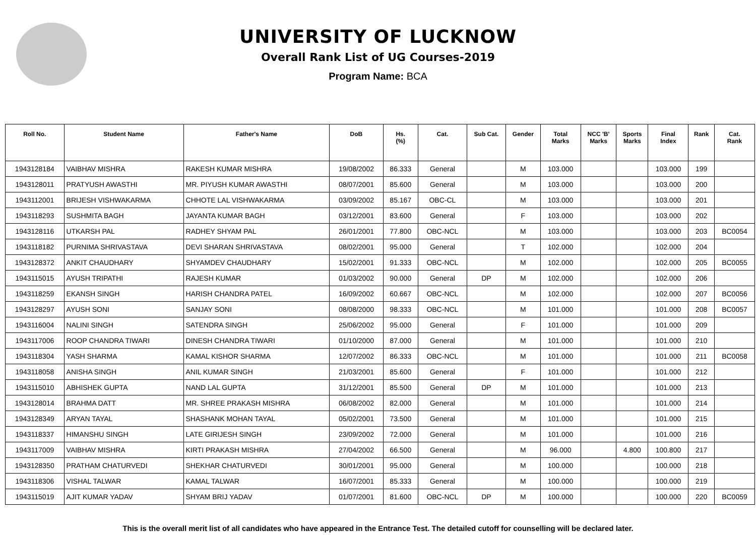UNIVERSITY OF LUCKNOW
Overall Rank List of UG Courses-2019
Program Name: BCA
| Roll No. | Student Name | Father's Name | DoB | Hs. (%) | Cat. | Sub Cat. | Gender | Total Marks | NCC 'B' Marks | Sports Marks | Final Index | Rank | Cat. Rank |
| --- | --- | --- | --- | --- | --- | --- | --- | --- | --- | --- | --- | --- | --- |
| 1943128184 | VAIBHAV MISHRA | RAKESH KUMAR MISHRA | 19/08/2002 | 86.333 | General | | M | 103.000 | | | 103.000 | 199 | |
| 1943128011 | PRATYUSH AWASTHI | MR. PIYUSH KUMAR AWASTHI | 08/07/2001 | 85.600 | General | | M | 103.000 | | | 103.000 | 200 | |
| 1943112001 | BRIJESH VISHWAKARMA | CHHOTE LAL VISHWAKARMA | 03/09/2002 | 85.167 | OBC-CL | | M | 103.000 | | | 103.000 | 201 | |
| 1943118293 | SUSHMITA BAGH | JAYANTA KUMAR BAGH | 03/12/2001 | 83.600 | General | | F | 103.000 | | | 103.000 | 202 | |
| 1943128116 | UTKARSH PAL | RADHEY SHYAM PAL | 26/01/2001 | 77.800 | OBC-NCL | | M | 103.000 | | | 103.000 | 203 | BC0054 |
| 1943118182 | PURNIMA SHRIVASTAVA | DEVI SHARAN SHRIVASTAVA | 08/02/2001 | 95.000 | General | | T | 102.000 | | | 102.000 | 204 | |
| 1943128372 | ANKIT CHAUDHARY | SHYAMDEV CHAUDHARY | 15/02/2001 | 91.333 | OBC-NCL | | M | 102.000 | | | 102.000 | 205 | BC0055 |
| 1943115015 | AYUSH TRIPATHI | RAJESH KUMAR | 01/03/2002 | 90.000 | General | DP | M | 102.000 | | | 102.000 | 206 | |
| 1943118259 | EKANSH SINGH | HARISH CHANDRA PATEL | 16/09/2002 | 60.667 | OBC-NCL | | M | 102.000 | | | 102.000 | 207 | BC0056 |
| 1943128297 | AYUSH SONI | SANJAY SONI | 08/08/2000 | 98.333 | OBC-NCL | | M | 101.000 | | | 101.000 | 208 | BC0057 |
| 1943116004 | NALINI SINGH | SATENDRA SINGH | 25/06/2002 | 95.000 | General | | F | 101.000 | | | 101.000 | 209 | |
| 1943117006 | ROOP CHANDRA TIWARI | DINESH CHANDRA TIWARI | 01/10/2000 | 87.000 | General | | M | 101.000 | | | 101.000 | 210 | |
| 1943118304 | YASH SHARMA | KAMAL KISHOR SHARMA | 12/07/2002 | 86.333 | OBC-NCL | | M | 101.000 | | | 101.000 | 211 | BC0058 |
| 1943118058 | ANISHA SINGH | ANIL KUMAR SINGH | 21/03/2001 | 85.600 | General | | F | 101.000 | | | 101.000 | 212 | |
| 1943115010 | ABHISHEK GUPTA | NAND LAL GUPTA | 31/12/2001 | 85.500 | General | DP | M | 101.000 | | | 101.000 | 213 | |
| 1943128014 | BRAHMA DATT | MR. SHREE PRAKASH MISHRA | 06/08/2002 | 82.000 | General | | M | 101.000 | | | 101.000 | 214 | |
| 1943128349 | ARYAN TAYAL | SHASHANK MOHAN TAYAL | 05/02/2001 | 73.500 | General | | M | 101.000 | | | 101.000 | 215 | |
| 1943118337 | HIMANSHU SINGH | LATE GIRIJESH SINGH | 23/09/2002 | 72.000 | General | | M | 101.000 | | | 101.000 | 216 | |
| 1943117009 | VAIBHAV MISHRA | KIRTI PRAKASH MISHRA | 27/04/2002 | 66.500 | General | | M | 96.000 | | 4.800 | 100.800 | 217 | |
| 1943128350 | PRATHAM CHATURVEDI | SHEKHAR CHATURVEDI | 30/01/2001 | 95.000 | General | | M | 100.000 | | | 100.000 | 218 | |
| 1943118306 | VISHAL TALWAR | KAMAL TALWAR | 16/07/2001 | 85.333 | General | | M | 100.000 | | | 100.000 | 219 | |
| 1943115019 | AJIT KUMAR YADAV | SHYAM BRIJ YADAV | 01/07/2001 | 81.600 | OBC-NCL | DP | M | 100.000 | | | 100.000 | 220 | BC0059 |
This is the overall merit list of all candidates who have appeared in the Entrance Test. The detailed cutoff for counselling will be declared later.